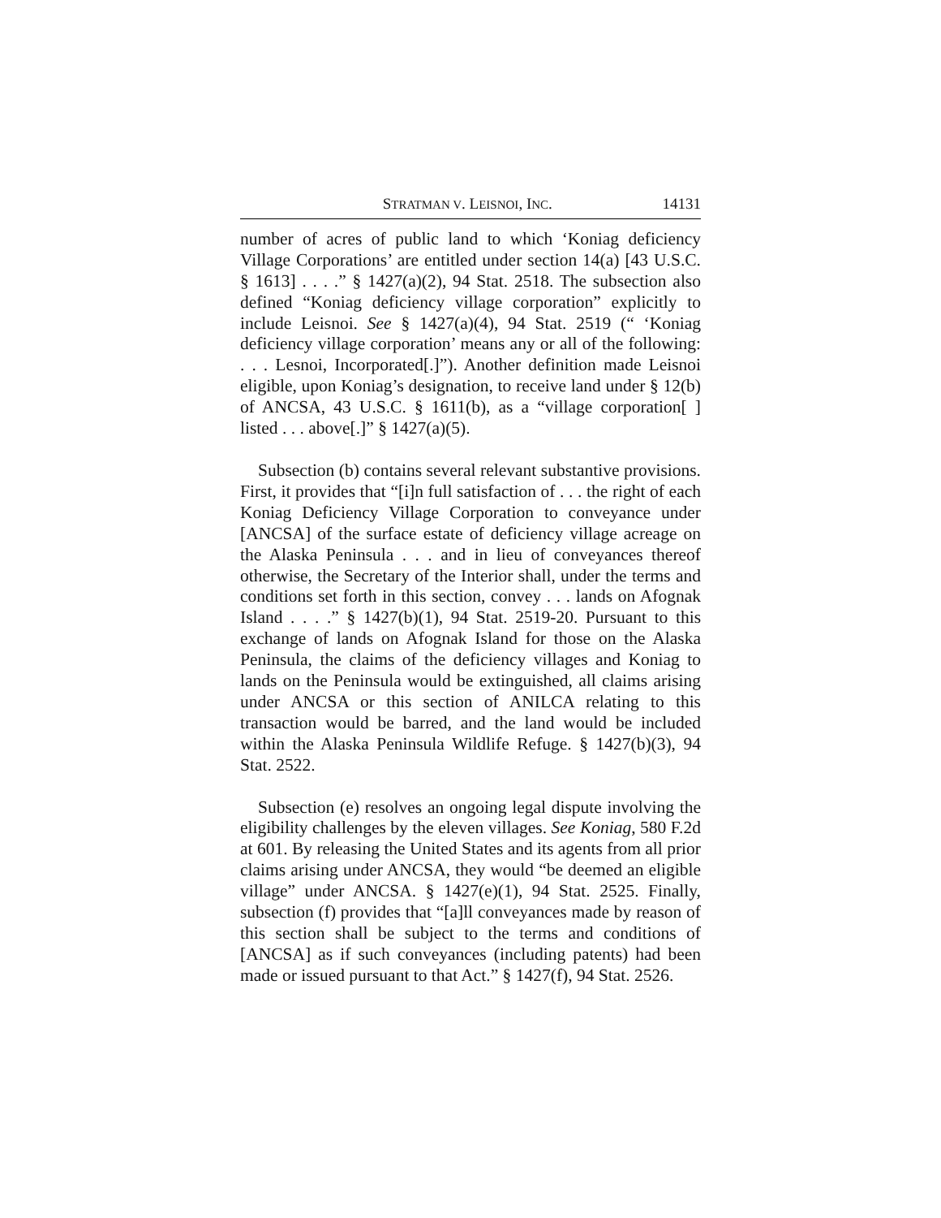STRATMAN V. LEISNOI, INC. 14131
number of acres of public land to which ‘Koniag deficiency Village Corporations’ are entitled under section 14(a) [43 U.S.C. § 1613] . . . .” § 1427(a)(2), 94 Stat. 2518. The subsection also defined “Koniag deficiency village corporation” explicitly to include Leisnoi. See § 1427(a)(4), 94 Stat. 2519 (“ ‘Koniag deficiency village corporation’ means any or all of the following: . . . Lesnoi, Incorporated[.]”). Another definition made Leisnoi eligible, upon Koniag’s designation, to receive land under § 12(b) of ANCSA, 43 U.S.C. § 1611(b), as a “village corporation[ ] listed . . . above[.]” § 1427(a)(5).
Subsection (b) contains several relevant substantive provisions. First, it provides that “[i]n full satisfaction of . . . the right of each Koniag Deficiency Village Corporation to conveyance under [ANCSA] of the surface estate of deficiency village acreage on the Alaska Peninsula . . . and in lieu of conveyances thereof otherwise, the Secretary of the Interior shall, under the terms and conditions set forth in this section, convey . . . lands on Afognak Island . . . .” § 1427(b)(1), 94 Stat. 2519-20. Pursuant to this exchange of lands on Afognak Island for those on the Alaska Peninsula, the claims of the deficiency villages and Koniag to lands on the Peninsula would be extinguished, all claims arising under ANCSA or this section of ANILCA relating to this transaction would be barred, and the land would be included within the Alaska Peninsula Wildlife Refuge. § 1427(b)(3), 94 Stat. 2522.
Subsection (e) resolves an ongoing legal dispute involving the eligibility challenges by the eleven villages. See Koniag, 580 F.2d at 601. By releasing the United States and its agents from all prior claims arising under ANCSA, they would “be deemed an eligible village” under ANCSA. § 1427(e)(1), 94 Stat. 2525. Finally, subsection (f) provides that “[a]ll conveyances made by reason of this section shall be subject to the terms and conditions of [ANCSA] as if such conveyances (including patents) had been made or issued pursuant to that Act.” § 1427(f), 94 Stat. 2526.